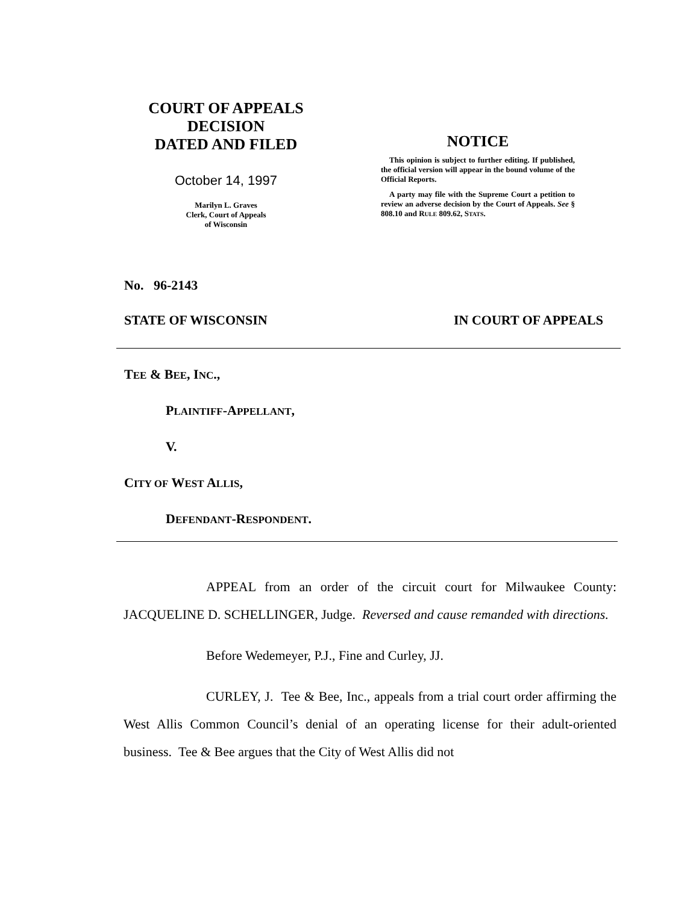COURT OF APPEALS
DECISION
DATED AND FILED
October 14, 1997
Marilyn L. Graves
Clerk, Court of Appeals
of Wisconsin
NOTICE
This opinion is subject to further editing. If published, the official version will appear in the bound volume of the Official Reports.
A party may file with the Supreme Court a petition to review an adverse decision by the Court of Appeals. See § 808.10 and RULE 809.62, STATS.
No. 96-2143
STATE OF WISCONSIN IN COURT OF APPEALS
TEE & BEE, INC.,
PLAINTIFF-APPELLANT,
V.
CITY OF WEST ALLIS,
DEFENDANT-RESPONDENT.
APPEAL from an order of the circuit court for Milwaukee County: JACQUELINE D. SCHELLINGER, Judge. Reversed and cause remanded with directions.
Before Wedemeyer, P.J., Fine and Curley, JJ.
CURLEY, J. Tee & Bee, Inc., appeals from a trial court order affirming the West Allis Common Council’s denial of an operating license for their adult-oriented business. Tee & Bee argues that the City of West Allis did not